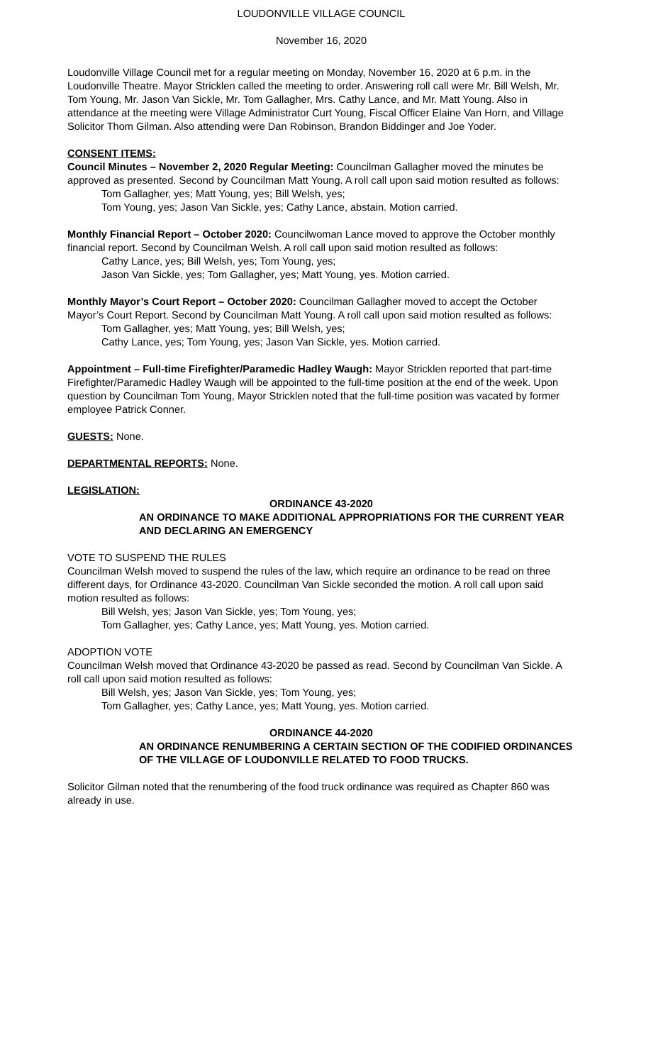LOUDONVILLE VILLAGE COUNCIL
November 16, 2020
Loudonville Village Council met for a regular meeting on Monday, November 16, 2020 at 6 p.m. in the Loudonville Theatre. Mayor Stricklen called the meeting to order. Answering roll call were Mr. Bill Welsh, Mr. Tom Young, Mr. Jason Van Sickle, Mr. Tom Gallagher, Mrs. Cathy Lance, and Mr. Matt Young. Also in attendance at the meeting were Village Administrator Curt Young, Fiscal Officer Elaine Van Horn, and Village Solicitor Thom Gilman. Also attending were Dan Robinson, Brandon Biddinger and Joe Yoder.
CONSENT ITEMS:
Council Minutes – November 2, 2020 Regular Meeting: Councilman Gallagher moved the minutes be approved as presented. Second by Councilman Matt Young. A roll call upon said motion resulted as follows:
Tom Gallagher, yes; Matt Young, yes; Bill Welsh, yes;
Tom Young, yes; Jason Van Sickle, yes; Cathy Lance, abstain. Motion carried.
Monthly Financial Report – October 2020: Councilwoman Lance moved to approve the October monthly financial report. Second by Councilman Welsh. A roll call upon said motion resulted as follows:
Cathy Lance, yes; Bill Welsh, yes; Tom Young, yes;
Jason Van Sickle, yes; Tom Gallagher, yes; Matt Young, yes. Motion carried.
Monthly Mayor’s Court Report – October 2020: Councilman Gallagher moved to accept the October Mayor’s Court Report. Second by Councilman Matt Young. A roll call upon said motion resulted as follows:
Tom Gallagher, yes; Matt Young, yes; Bill Welsh, yes;
Cathy Lance, yes; Tom Young, yes; Jason Van Sickle, yes. Motion carried.
Appointment – Full-time Firefighter/Paramedic Hadley Waugh: Mayor Stricklen reported that part-time Firefighter/Paramedic Hadley Waugh will be appointed to the full-time position at the end of the week. Upon question by Councilman Tom Young, Mayor Stricklen noted that the full-time position was vacated by former employee Patrick Conner.
GUESTS: None.
DEPARTMENTAL REPORTS: None.
LEGISLATION:
ORDINANCE 43-2020
AN ORDINANCE TO MAKE ADDITIONAL APPROPRIATIONS FOR THE CURRENT YEAR AND DECLARING AN EMERGENCY
VOTE TO SUSPEND THE RULES
Councilman Welsh moved to suspend the rules of the law, which require an ordinance to be read on three different days, for Ordinance 43-2020. Councilman Van Sickle seconded the motion. A roll call upon said motion resulted as follows:
Bill Welsh, yes; Jason Van Sickle, yes; Tom Young, yes;
Tom Gallagher, yes; Cathy Lance, yes; Matt Young, yes. Motion carried.
ADOPTION VOTE
Councilman Welsh moved that Ordinance 43-2020 be passed as read. Second by Councilman Van Sickle. A roll call upon said motion resulted as follows:
Bill Welsh, yes; Jason Van Sickle, yes; Tom Young, yes;
Tom Gallagher, yes; Cathy Lance, yes; Matt Young, yes. Motion carried.
ORDINANCE 44-2020
AN ORDINANCE RENUMBERING A CERTAIN SECTION OF THE CODIFIED ORDINANCES OF THE VILLAGE OF LOUDONVILLE RELATED TO FOOD TRUCKS.
Solicitor Gilman noted that the renumbering of the food truck ordinance was required as Chapter 860 was already in use.